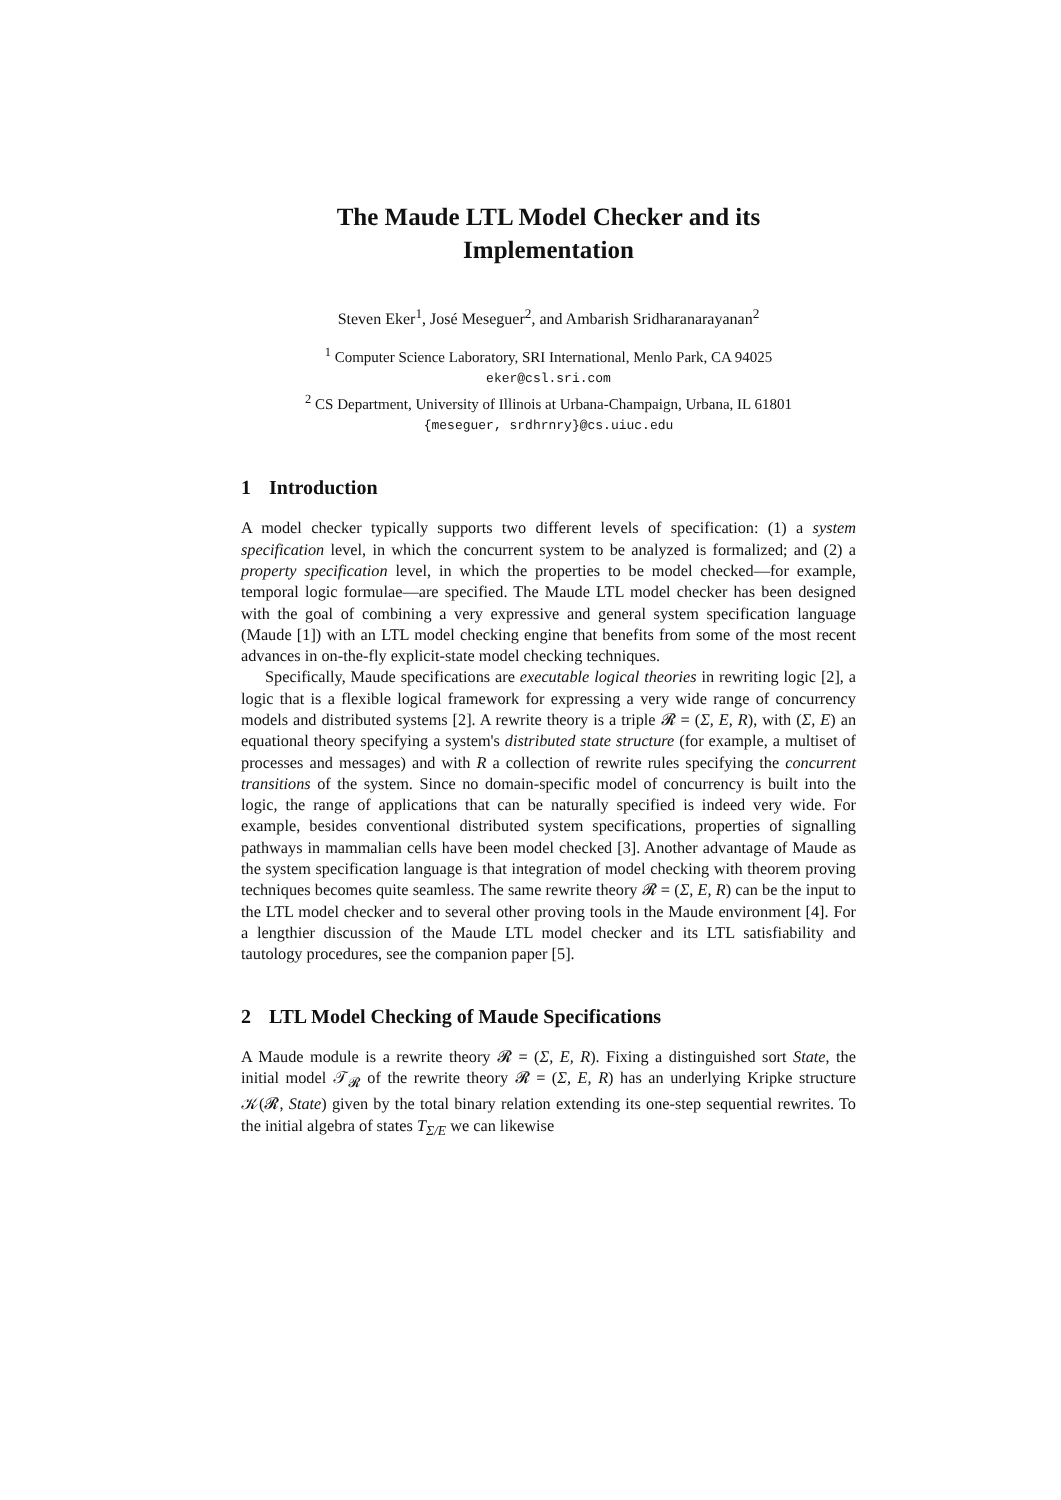The Maude LTL Model Checker and its
Implementation
Steven Eker<sup>1</sup>, José Meseguer<sup>2</sup>, and Ambarish Sridharanarayanan<sup>2</sup>
<sup>1</sup> Computer Science Laboratory, SRI International, Menlo Park, CA 94025
eker@csl.sri.com
<sup>2</sup> CS Department, University of Illinois at Urbana-Champaign, Urbana, IL 61801
{meseguer, srdhrnry}@cs.uiuc.edu
1 Introduction
A model checker typically supports two different levels of specification: (1) a system specification level, in which the concurrent system to be analyzed is formalized; and (2) a property specification level, in which the properties to be model checked—for example, temporal logic formulae—are specified. The Maude LTL model checker has been designed with the goal of combining a very expressive and general system specification language (Maude [1]) with an LTL model checking engine that benefits from some of the most recent advances in on-the-fly explicit-state model checking techniques.
Specifically, Maude specifications are executable logical theories in rewriting logic [2], a logic that is a flexible logical framework for expressing a very wide range of concurrency models and distributed systems [2]. A rewrite theory is a triple 𝓡 = (Σ, E, R), with (Σ, E) an equational theory specifying a system's distributed state structure (for example, a multiset of processes and messages) and with R a collection of rewrite rules specifying the concurrent transitions of the system. Since no domain-specific model of concurrency is built into the logic, the range of applications that can be naturally specified is indeed very wide. For example, besides conventional distributed system specifications, properties of signalling pathways in mammalian cells have been model checked [3]. Another advantage of Maude as the system specification language is that integration of model checking with theorem proving techniques becomes quite seamless. The same rewrite theory 𝓡 = (Σ, E, R) can be the input to the LTL model checker and to several other proving tools in the Maude environment [4]. For a lengthier discussion of the Maude LTL model checker and its LTL satisfiability and tautology procedures, see the companion paper [5].
2 LTL Model Checking of Maude Specifications
A Maude module is a rewrite theory 𝓡 = (Σ, E, R). Fixing a distinguished sort State, the initial model 𝒯<sub>𝓡</sub> of the rewrite theory 𝓡 = (Σ, E, R) has an underlying Kripke structure 𝒦(𝓡, State) given by the total binary relation extending its one-step sequential rewrites. To the initial algebra of states T<sub>Σ/E</sub> we can likewise